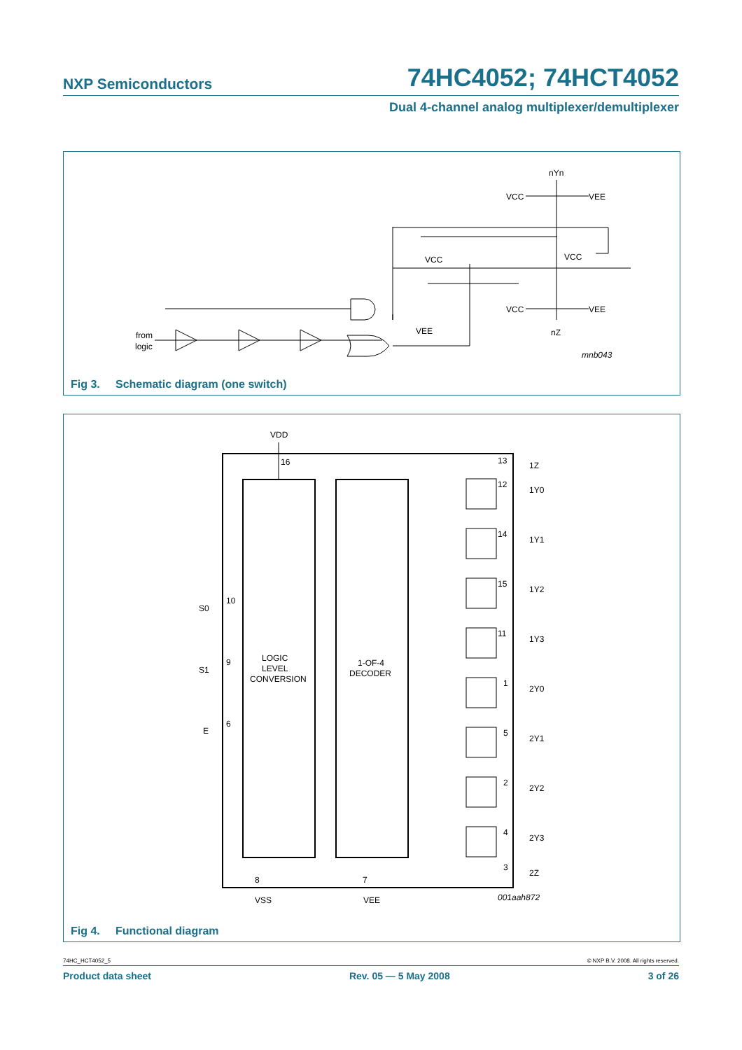NXP Semiconductors
74HC4052; 74HCT4052
Dual 4-channel analog multiplexer/demultiplexer
nYn
VCC
VEE
VCC
VCC
VCC
VEE
VEE
nZ
from
logic
mnb043
Fig 3. Schematic diagram (one switch)
VDD
16
LOGIC
LEVEL
CONVERSION
1-OF-4
DECODER
S0
10
S1
9
E
6
8
7
VSS
VEE
1Z
1Y0
1Y1
1Y2
1Y3
2Y0
2Y1
2Y2
2Y3
2Z
13
12
14
15
11
1
5
2
4
3
001aah872
Fig 4. Functional diagram
74HC_HCT4052_5 © NXP B.V. 2008. All rights reserved.
Product data sheet Rev. 05 — 5 May 2008 3 of 26